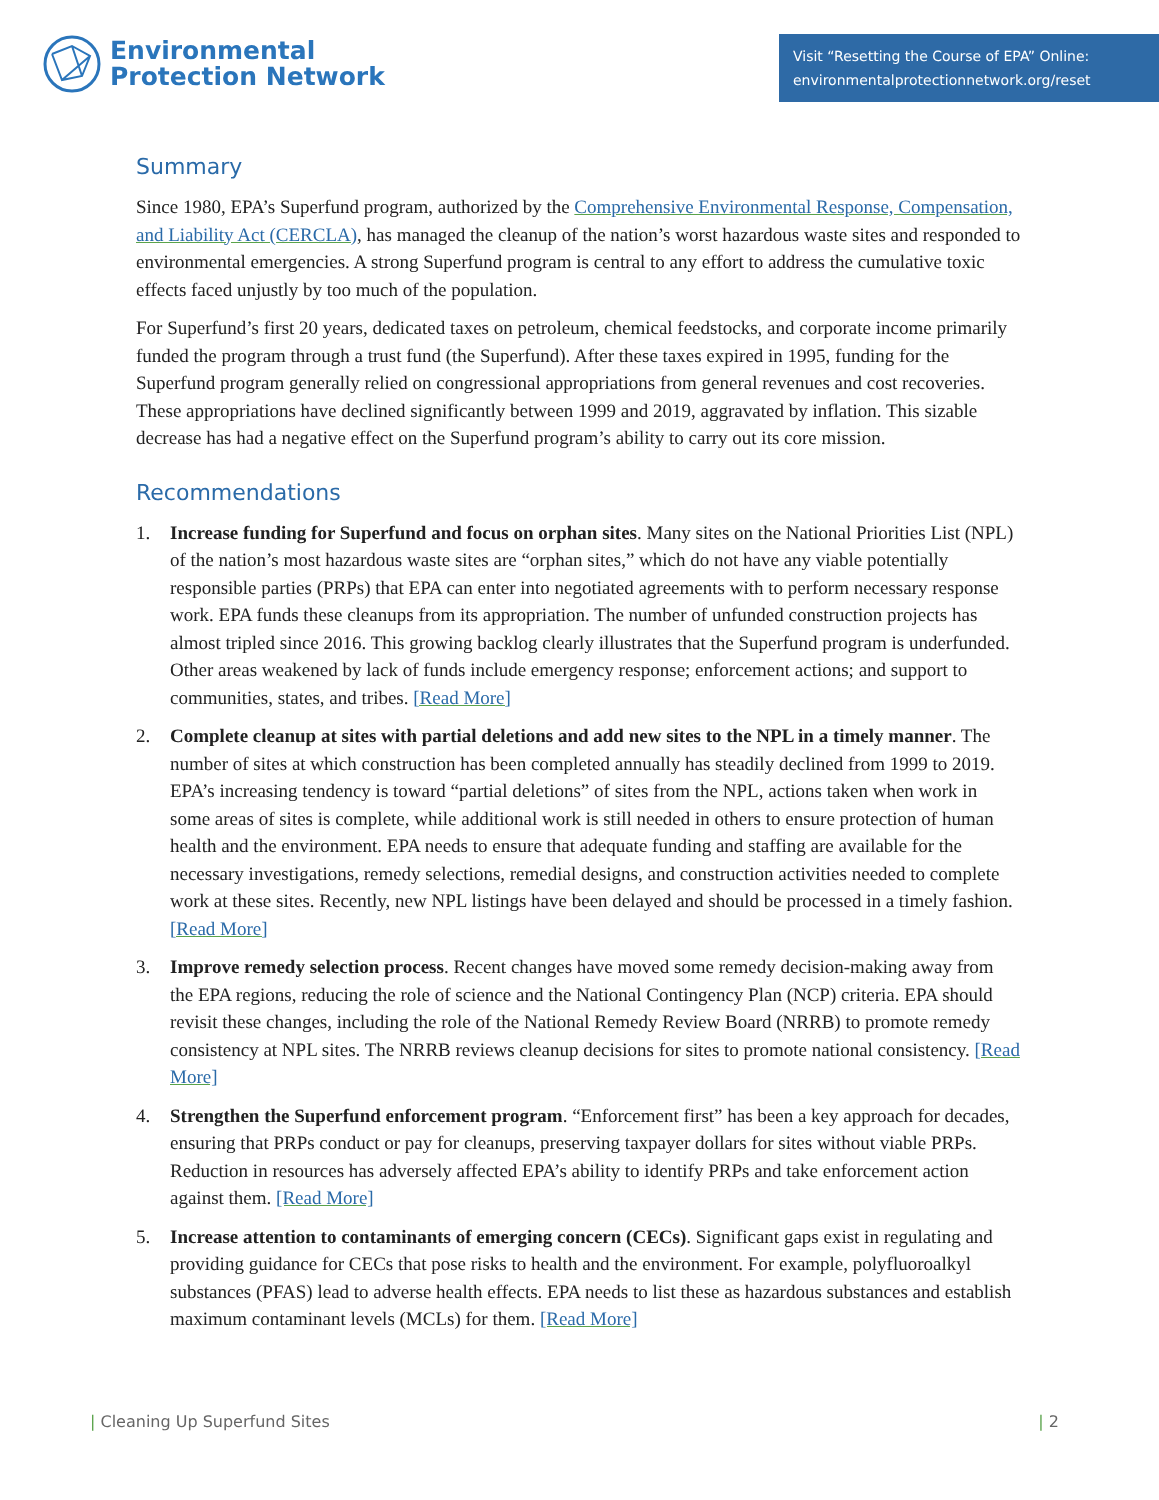Environmental
Protection Network
Visit “Resetting the Course of EPA” Online:
environmentalprotectionnetwork.org/reset
Summary
Since 1980, EPA’s Superfund program, authorized by the Comprehensive Environmental Response, Compensation, and Liability Act (CERCLA), has managed the cleanup of the nation’s worst hazardous waste sites and responded to environmental emergencies. A strong Superfund program is central to any effort to address the cumulative toxic effects faced unjustly by too much of the population.
For Superfund’s first 20 years, dedicated taxes on petroleum, chemical feedstocks, and corporate income primarily funded the program through a trust fund (the Superfund). After these taxes expired in 1995, funding for the Superfund program generally relied on congressional appropriations from general revenues and cost recoveries. These appropriations have declined significantly between 1999 and 2019, aggravated by inflation. This sizable decrease has had a negative effect on the Superfund program’s ability to carry out its core mission.
Recommendations
1. Increase funding for Superfund and focus on orphan sites. Many sites on the National Priorities List (NPL) of the nation’s most hazardous waste sites are “orphan sites,” which do not have any viable potentially responsible parties (PRPs) that EPA can enter into negotiated agreements with to perform necessary response work. EPA funds these cleanups from its appropriation. The number of unfunded construction projects has almost tripled since 2016. This growing backlog clearly illustrates that the Superfund program is underfunded. Other areas weakened by lack of funds include emergency response; enforcement actions; and support to communities, states, and tribes. [Read More]
2. Complete cleanup at sites with partial deletions and add new sites to the NPL in a timely manner. The number of sites at which construction has been completed annually has steadily declined from 1999 to 2019. EPA’s increasing tendency is toward “partial deletions” of sites from the NPL, actions taken when work in some areas of sites is complete, while additional work is still needed in others to ensure protection of human health and the environment. EPA needs to ensure that adequate funding and staffing are available for the necessary investigations, remedy selections, remedial designs, and construction activities needed to complete work at these sites. Recently, new NPL listings have been delayed and should be processed in a timely fashion. [Read More]
3. Improve remedy selection process. Recent changes have moved some remedy decision-making away from the EPA regions, reducing the role of science and the National Contingency Plan (NCP) criteria. EPA should revisit these changes, including the role of the National Remedy Review Board (NRRB) to promote remedy consistency at NPL sites. The NRRB reviews cleanup decisions for sites to promote national consistency. [Read More]
4. Strengthen the Superfund enforcement program. “Enforcement first” has been a key approach for decades, ensuring that PRPs conduct or pay for cleanups, preserving taxpayer dollars for sites without viable PRPs. Reduction in resources has adversely affected EPA’s ability to identify PRPs and take enforcement action against them. [Read More]
5. Increase attention to contaminants of emerging concern (CECs). Significant gaps exist in regulating and providing guidance for CECs that pose risks to health and the environment. For example, polyfluoroalkyl substances (PFAS) lead to adverse health effects. EPA needs to list these as hazardous substances and establish maximum contaminant levels (MCLs) for them. [Read More]
| Cleaning Up Superfund Sites | 2